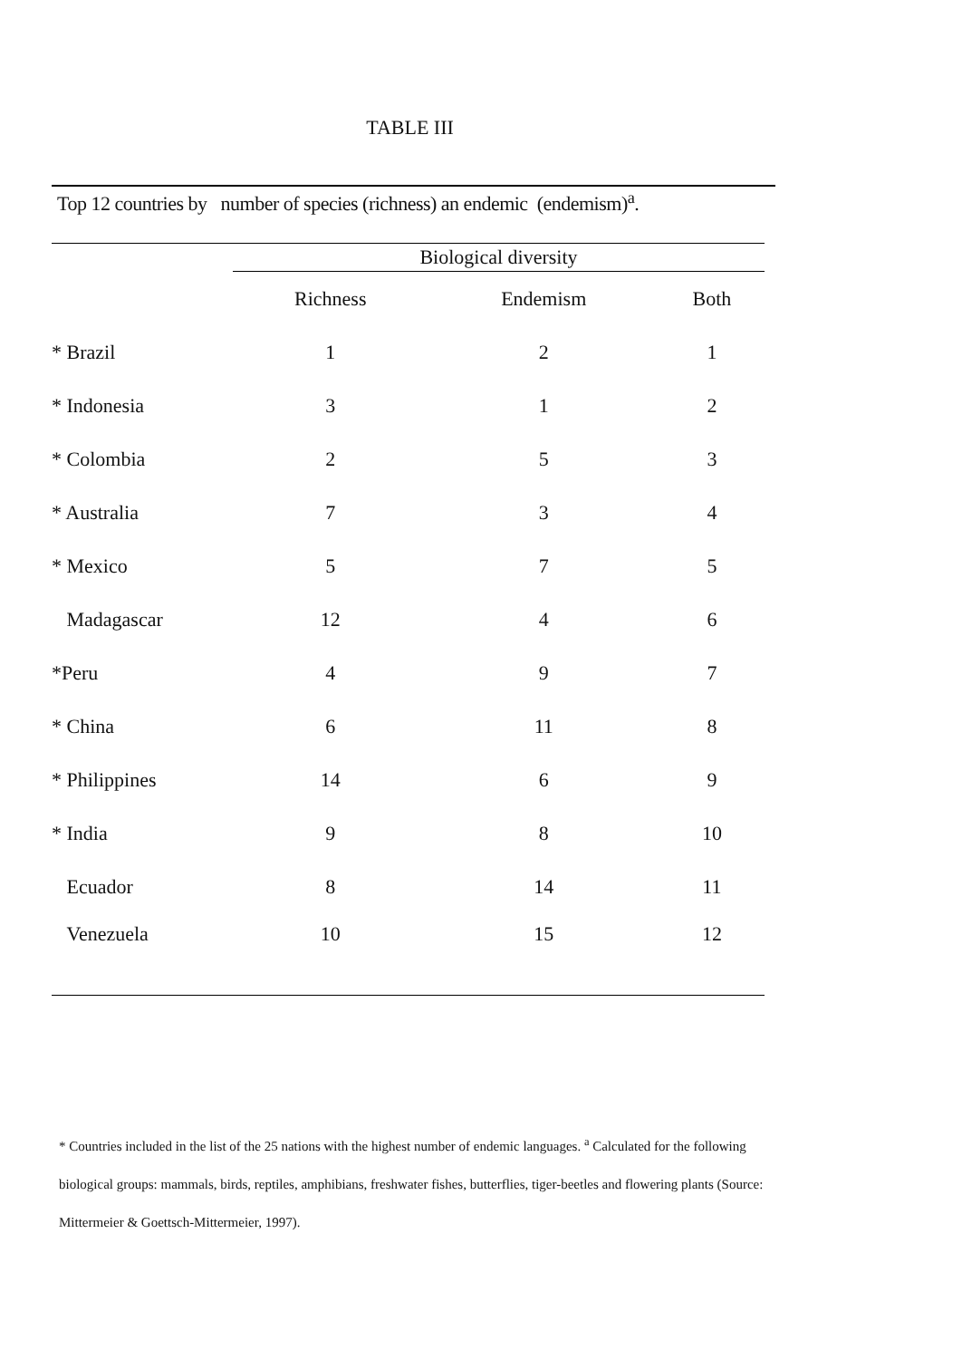TABLE III
Top 12 countries by number of species (richness) an endemic (endemism)<sup>a</sup>.
| | Biological diversity | | |
| --- | --- | --- | --- |
| | Richness | Endemism | Both |
| * Brazil | 1 | 2 | 1 |
| * Indonesia | 3 | 1 | 2 |
| * Colombia | 2 | 5 | 3 |
| * Australia | 7 | 3 | 4 |
| * Mexico | 5 | 7 | 5 |
| Madagascar | 12 | 4 | 6 |
| *Peru | 4 | 9 | 7 |
| * China | 6 | 11 | 8 |
| * Philippines | 14 | 6 | 9 |
| * India | 9 | 8 | 10 |
| Ecuador | 8 | 14 | 11 |
| Venezuela | 10 | 15 | 12 |
* Countries included in the list of the 25 nations with the highest number of endemic languages. <sup>a</sup> Calculated for the following biological groups: mammals, birds, reptiles, amphibians, freshwater fishes, butterflies, tiger-beetles and flowering plants (Source: Mittermeier & Goettsch-Mittermeier, 1997).